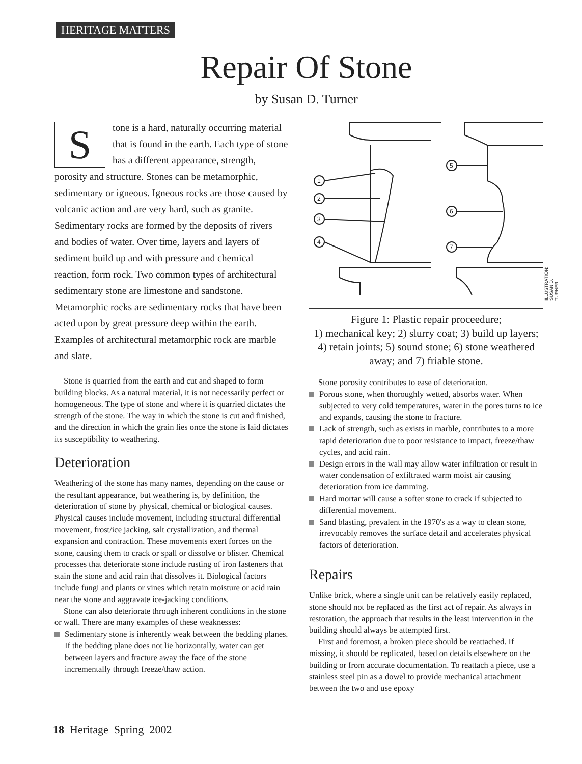HERITAGE MATTERS
Repair Of Stone
by Susan D. Turner
Stone is a hard, naturally occurring material that is found in the earth. Each type of stone has a different appearance, strength, porosity and structure. Stones can be metamorphic, sedimentary or igneous. Igneous rocks are those caused by volcanic action and are very hard, such as granite. Sedimentary rocks are formed by the deposits of rivers and bodies of water. Over time, layers and layers of sediment build up and with pressure and chemical reaction, form rock. Two common types of architectural sedimentary stone are limestone and sandstone. Metamorphic rocks are sedimentary rocks that have been acted upon by great pressure deep within the earth. Examples of architectural metamorphic rock are marble and slate.
Stone is quarried from the earth and cut and shaped to form building blocks. As a natural material, it is not necessarily perfect or homogeneous. The type of stone and where it is quarried dictates the strength of the stone. The way in which the stone is cut and finished, and the direction in which the grain lies once the stone is laid dictates its susceptibility to weathering.
Deterioration
Weathering of the stone has many names, depending on the cause or the resultant appearance, but weathering is, by definition, the deterioration of stone by physical, chemical or biological causes. Physical causes include movement, including structural differential movement, frost/ice jacking, salt crystallization, and thermal expansion and contraction. These movements exert forces on the stone, causing them to crack or spall or dissolve or blister. Chemical processes that deteriorate stone include rusting of iron fasteners that stain the stone and acid rain that dissolves it. Biological factors include fungi and plants or vines which retain moisture or acid rain near the stone and aggravate ice-jacking conditions.
Stone can also deteriorate through inherent conditions in the stone or wall. There are many examples of these weaknesses:
Sedimentary stone is inherently weak between the bedding planes. If the bedding plane does not lie horizontally, water can get between layers and fracture away the face of the stone incrementally through freeze/thaw action.
1
2
3
4
5
6
7
Figure 1: Plastic repair proceedure;
1) mechanical key; 2) slurry coat; 3) build up layers; 4) retain joints; 5) sound stone; 6) stone weathered away; and 7) friable stone.
Stone porosity contributes to ease of deterioration.
Porous stone, when thoroughly wetted, absorbs water. When subjected to very cold temperatures, water in the pores turns to ice and expands, causing the stone to fracture.
Lack of strength, such as exists in marble, contributes to a more rapid deterioration due to poor resistance to impact, freeze/thaw cycles, and acid rain.
Design errors in the wall may allow water infiltration or result in water condensation of exfiltrated warm moist air causing deterioration from ice damming.
Hard mortar will cause a softer stone to crack if subjected to differential movement.
Sand blasting, prevalent in the 1970's as a way to clean stone, irrevocably removes the surface detail and accelerates physical factors of deterioration.
Repairs
Unlike brick, where a single unit can be relatively easily replaced, stone should not be replaced as the first act of repair. As always in restoration, the approach that results in the least intervention in the building should always be attempted first.
First and foremost, a broken piece should be reattached. If missing, it should be replicated, based on details elsewhere on the building or from accurate documentation. To reattach a piece, use a stainless steel pin as a dowel to provide mechanical attachment between the two and use epoxy
ILLUSTRATION: SUSAN D. TURNER
18 Heritage Spring 2002